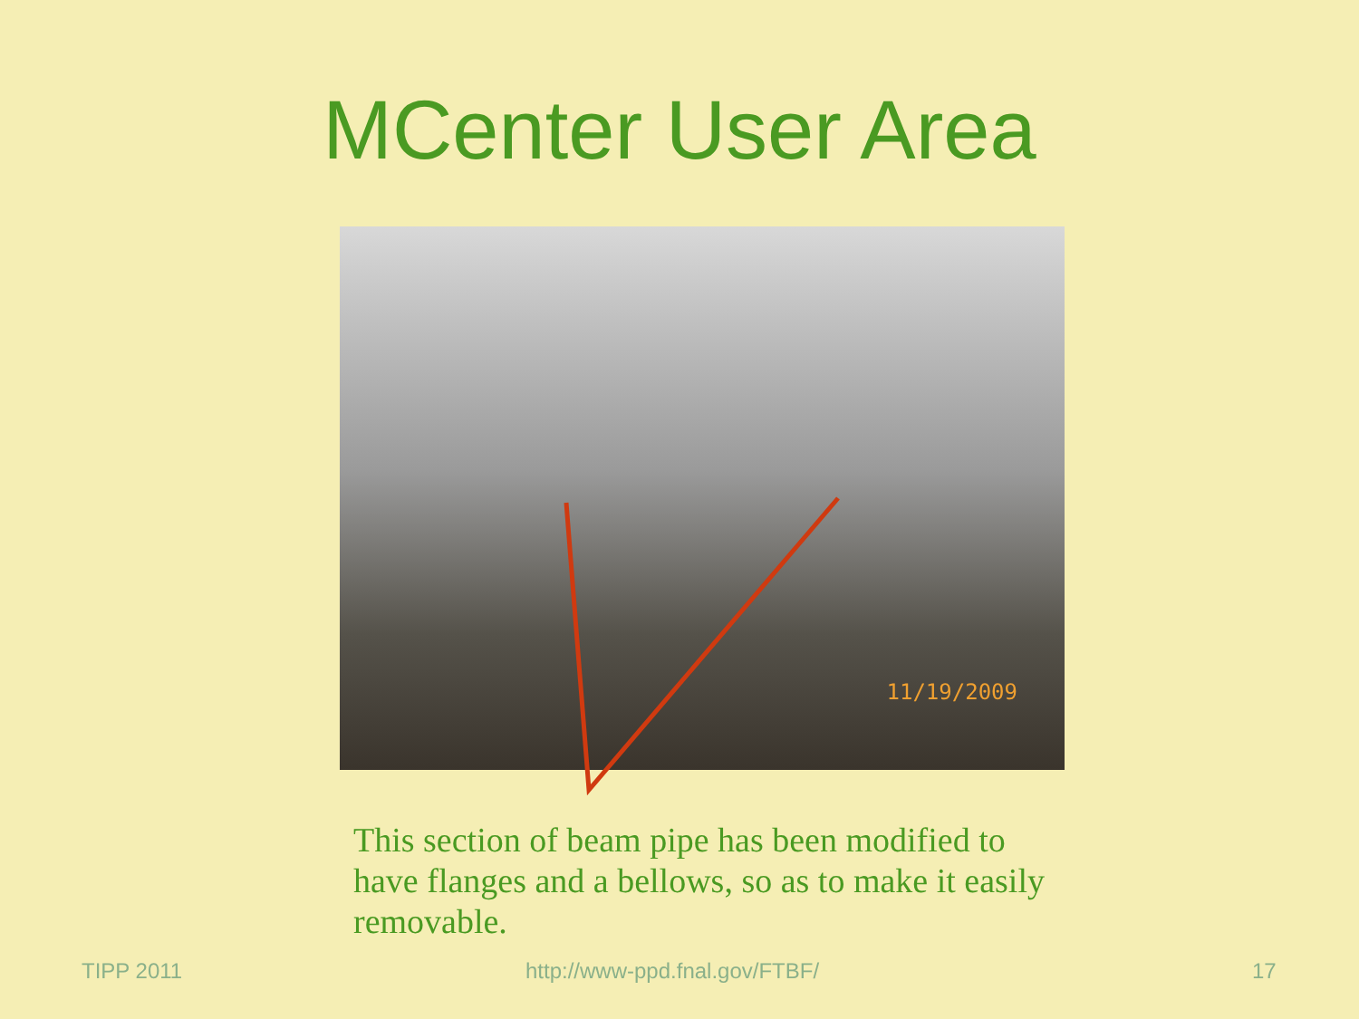MCenter User Area
11/19/2009
This section of beam pipe has been modified to have flanges and a bellows, so as to make it easily removable.
TIPP 2011 http://www-ppd.fnal.gov/FTBF/ 17